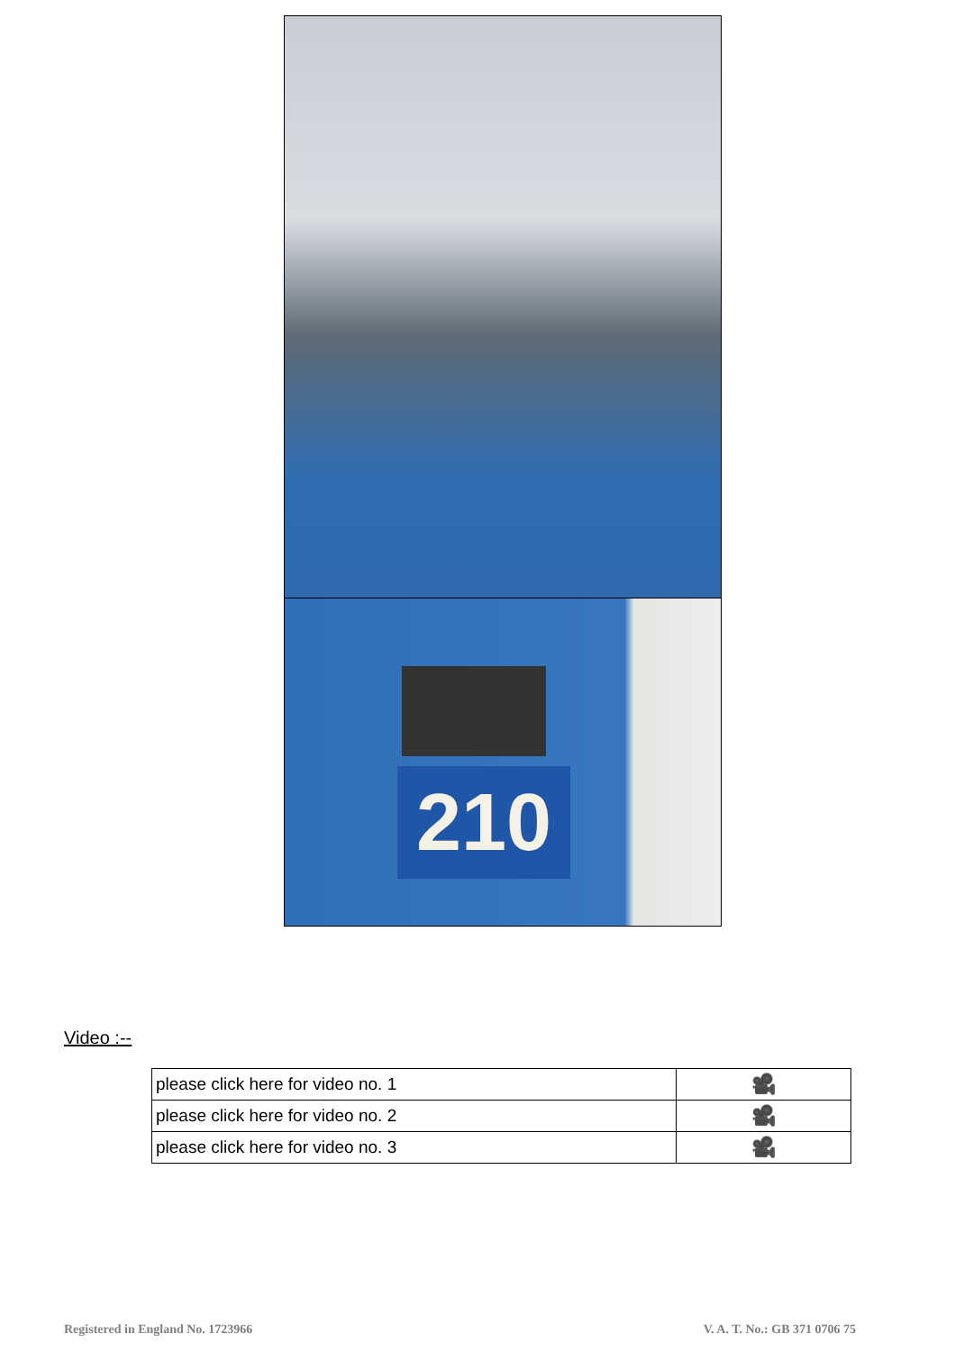210
Video :--
| please click here for video no. 1 | 🎥 |
| please click here for video no. 2 | 🎥 |
| please click here for video no. 3 | 🎥 |
Registered in England No. 1723966
V. A. T. No.: GB 371 0706 75